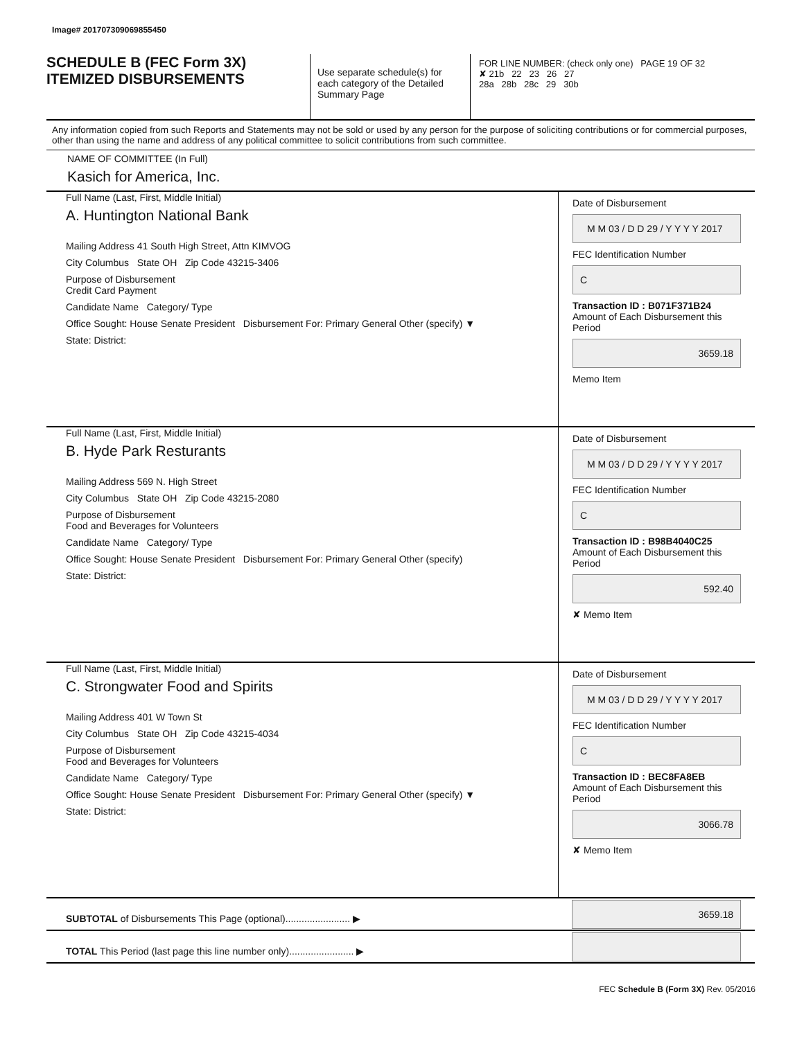Image# 201707309069855450
SCHEDULE B (FEC Form 3X)
ITEMIZED DISBURSEMENTS
Use separate schedule(s) for each category of the Detailed Summary Page
FOR LINE NUMBER: (check only one) PAGE 19 OF 32
✘ 21b 22 23 26 27
28a 28b 28c 29 30b
Any information copied from such Reports and Statements may not be sold or used by any person for the purpose of soliciting contributions or for commercial purposes, other than using the name and address of any political committee to solicit contributions from such committee.
NAME OF COMMITTEE (In Full)
Kasich for America, Inc.
Full Name (Last, First, Middle Initial)
A. Huntington National Bank
Mailing Address 41 South High Street, Attn KIMVOG
City Columbus State OH Zip Code 43215-3406
Purpose of Disbursement
Credit Card Payment
Candidate Name Category/ Type
Office Sought: House Senate President Disbursement For: Primary General Other (specify) ▼
State: District:
Date of Disbursement
M M 03 / D D 29 / Y Y Y Y 2017
FEC Identification Number
C
Transaction ID : B071F371B24
Amount of Each Disbursement this Period
3659.18
Memo Item
Full Name (Last, First, Middle Initial)
B. Hyde Park Resturants
Mailing Address 569 N. High Street
City Columbus State OH Zip Code 43215-2080
Purpose of Disbursement
Food and Beverages for Volunteers
Candidate Name Category/ Type
Office Sought: House Senate President Disbursement For: Primary General Other (specify)
State: District:
Date of Disbursement
M M 03 / D D 29 / Y Y Y Y 2017
FEC Identification Number
C
Transaction ID : B98B4040C25
Amount of Each Disbursement this Period
592.40
✘ Memo Item
Full Name (Last, First, Middle Initial)
C. Strongwater Food and Spirits
Mailing Address 401 W Town St
City Columbus State OH Zip Code 43215-4034
Purpose of Disbursement
Food and Beverages for Volunteers
Candidate Name Category/ Type
Office Sought: House Senate President Disbursement For: Primary General Other (specify) ▼
State: District:
Date of Disbursement
M M 03 / D D 29 / Y Y Y Y 2017
FEC Identification Number
C
Transaction ID : BEC8FA8EB
Amount of Each Disbursement this Period
3066.78
✘ Memo Item
SUBTOTAL of Disbursements This Page (optional)........................ ▶
3659.18
TOTAL This Period (last page this line number only)........................ ▶
FEC Schedule B (Form 3X) Rev. 05/2016